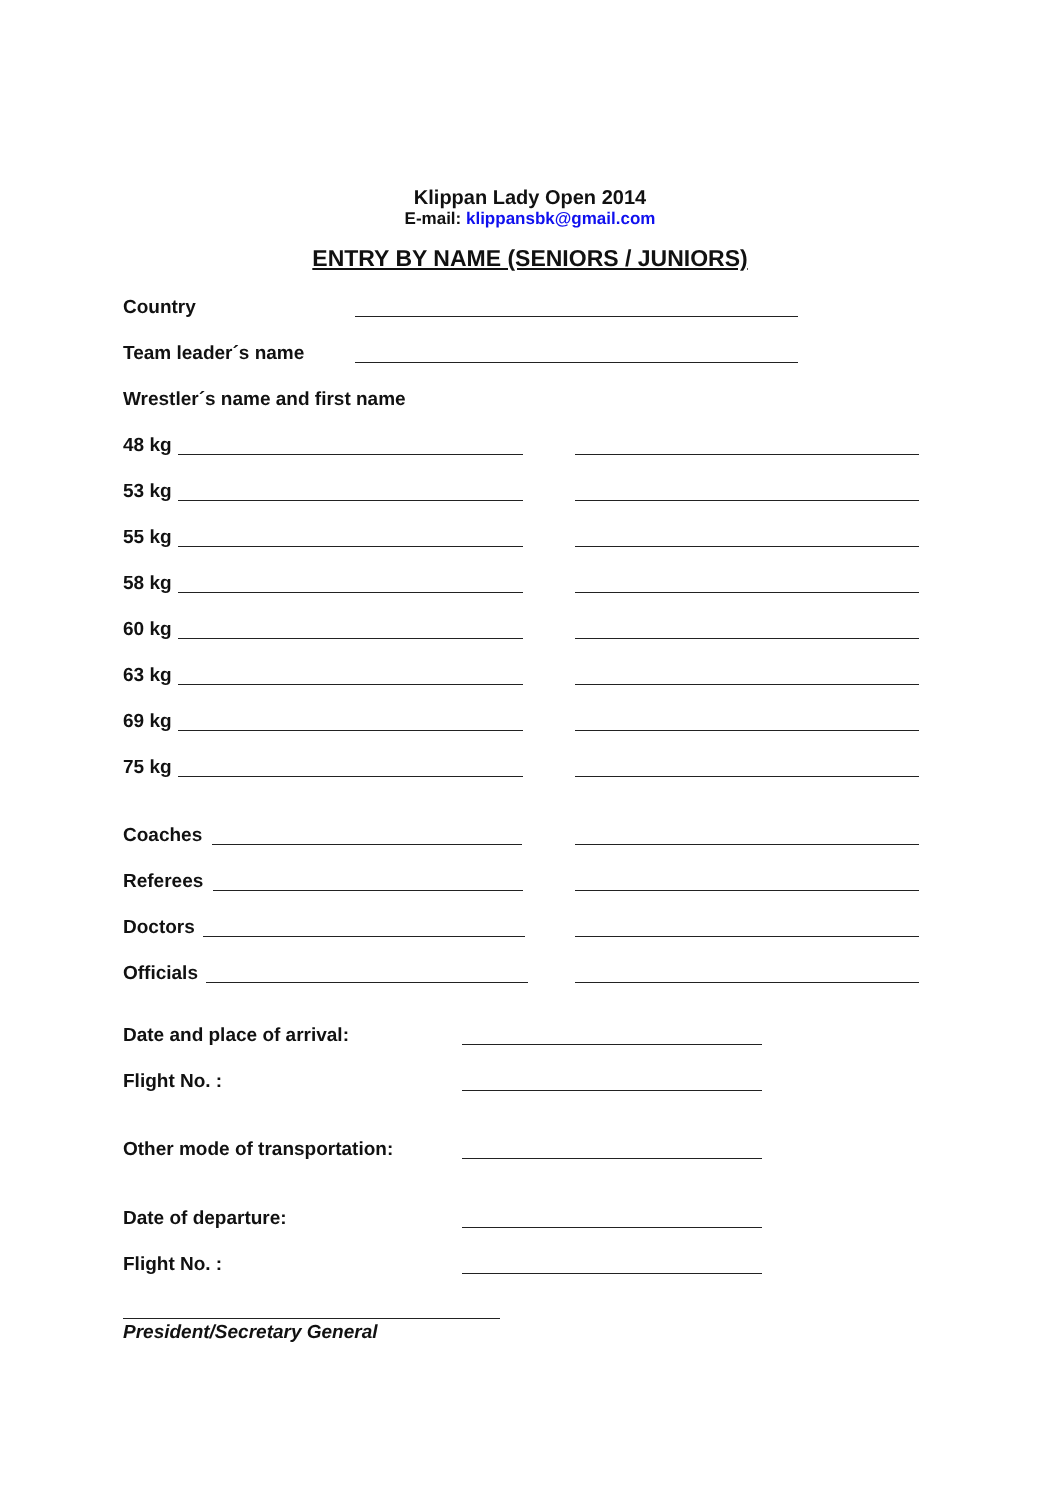Klippan Lady Open 2014
E-mail: klippansbk@gmail.com
ENTRY BY NAME (SENIORS / JUNIORS)
Country
Team leader´s name
Wrestler´s name and first name
48 kg
53 kg
55 kg
58 kg
60 kg
63 kg
69 kg
75 kg
Coaches
Referees
Doctors
Officials
Date and place of arrival:
Flight No. :
Other mode of transportation:
Date of departure:
Flight No. :
President/Secretary General